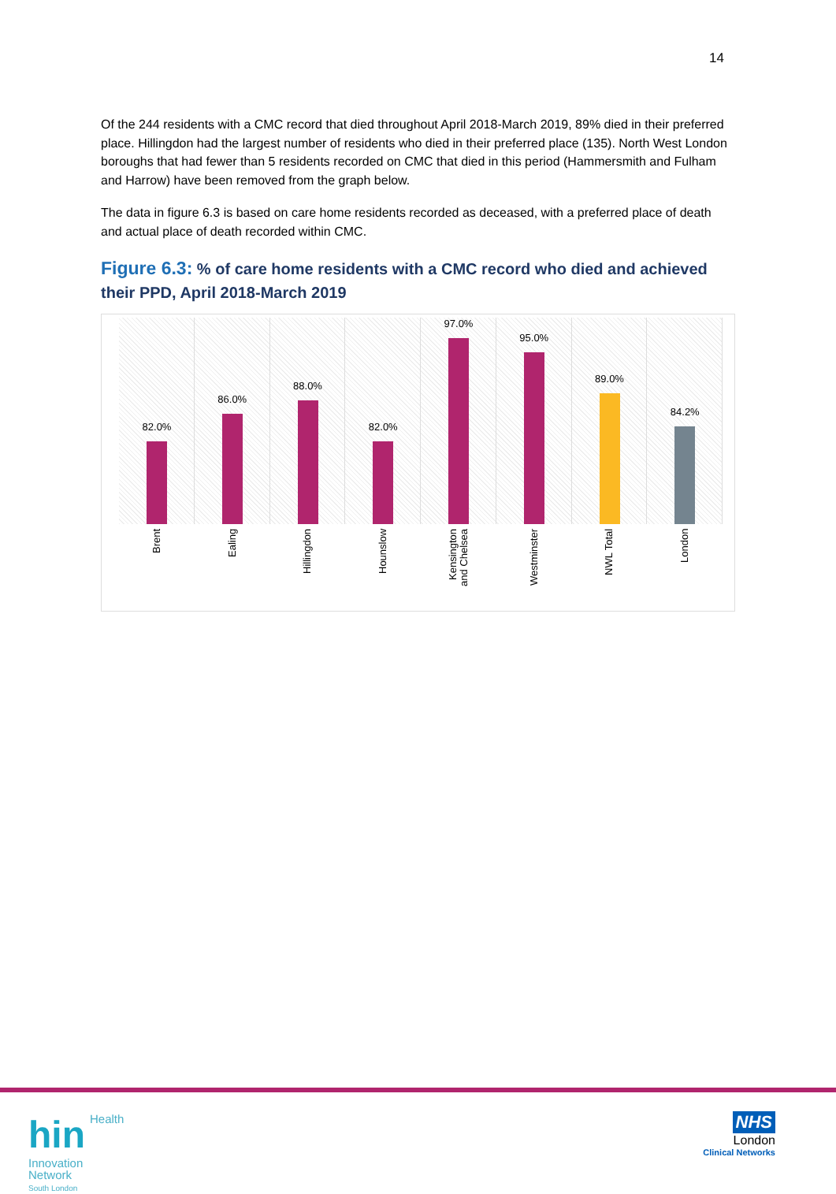14
Of the 244 residents with a CMC record that died throughout April 2018-March 2019, 89% died in their preferred place. Hillingdon had the largest number of residents who died in their preferred place (135). North West London boroughs that had fewer than 5 residents recorded on CMC that died in this period (Hammersmith and Fulham and Harrow) have been removed from the graph below.
The data in figure 6.3 is based on care home residents recorded as deceased, with a preferred place of death and actual place of death recorded within CMC.
Figure 6.3: % of care home residents with a CMC record who died and achieved their PPD, April 2018-March 2019
82.0%
86.0%
88.0%
82.0%
97.0%
95.0%
89.0%
84.2%
Brent
Ealing
Hillingdon
Hounslow
Kensington
and Chelsea
Westminster
NWL Total
London
hin Health
Innovation
Network
South London
NHS
London
Clinical Networks